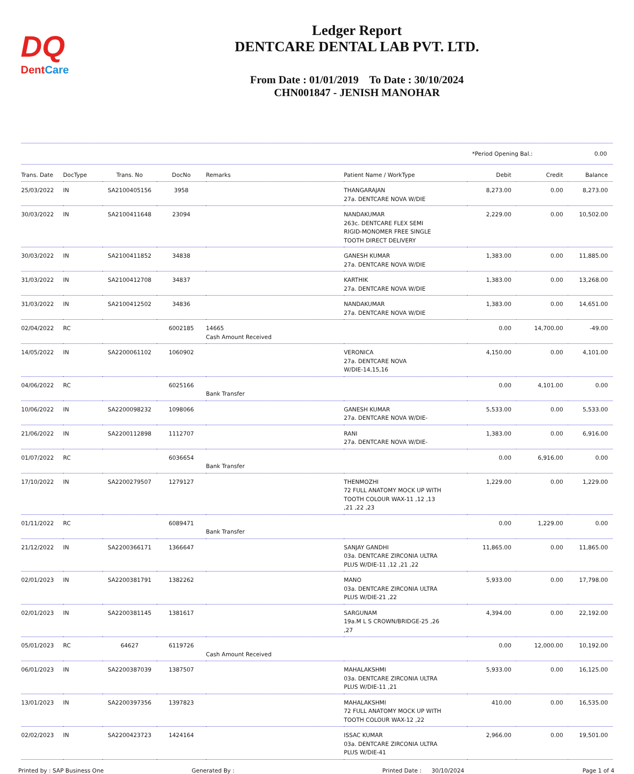DQ
DentCare
Ledger Report
DENTCARE DENTAL LAB PVT. LTD.
From Date : 01/01/2019 To Date : 30/10/2024
CHN001847 - JENISH MANOHAR
*Period Opening Bal.: 0.00
| Trans. Date | DocType | Trans. No | DocNo | Remarks | Patient Name / WorkType | Debit | Credit | Balance |
| --- | --- | --- | --- | --- | --- | --- | --- | --- |
| 25/03/2022 | IN | SA2100405156 | 3958 | | THANGARAJAN 27a. DENTCARE NOVA W/DIE | 8,273.00 | 0.00 | 8,273.00 |
| 30/03/2022 | IN | SA2100411648 | 23094 | | NANDAKUMAR 263c. DENTCARE FLEX SEMI RIGID-MONOMER FREE SINGLE TOOTH DIRECT DELIVERY | 2,229.00 | 0.00 | 10,502.00 |
| 30/03/2022 | IN | SA2100411852 | 34838 | | GANESH KUMAR 27a. DENTCARE NOVA W/DIE | 1,383.00 | 0.00 | 11,885.00 |
| 31/03/2022 | IN | SA2100412708 | 34837 | | KARTHIK 27a. DENTCARE NOVA W/DIE | 1,383.00 | 0.00 | 13,268.00 |
| 31/03/2022 | IN | SA2100412502 | 34836 | | NANDAKUMAR 27a. DENTCARE NOVA W/DIE | 1,383.00 | 0.00 | 14,651.00 |
| 02/04/2022 | RC | | 6002185 | 14665 Cash Amount Received | | 0.00 | 14,700.00 | -49.00 |
| 14/05/2022 | IN | SA2200061102 | 1060902 | | VERONICA 27a. DENTCARE NOVA W/DIE-14,15,16 | 4,150.00 | 0.00 | 4,101.00 |
| 04/06/2022 | RC | | 6025166 | Bank Transfer | | 0.00 | 4,101.00 | 0.00 |
| 10/06/2022 | IN | SA2200098232 | 1098066 | | GANESH KUMAR 27a. DENTCARE NOVA W/DIE- | 5,533.00 | 0.00 | 5,533.00 |
| 21/06/2022 | IN | SA2200112898 | 1112707 | | RANI 27a. DENTCARE NOVA W/DIE- | 1,383.00 | 0.00 | 6,916.00 |
| 01/07/2022 | RC | | 6036654 | Bank Transfer | | 0.00 | 6,916.00 | 0.00 |
| 17/10/2022 | IN | SA2200279507 | 1279127 | | THENMOZHI 72 FULL ANATOMY MOCK UP WITH TOOTH COLOUR WAX-11 ,12 ,13 ,21 ,22 ,23 | 1,229.00 | 0.00 | 1,229.00 |
| 01/11/2022 | RC | | 6089471 | Bank Transfer | | 0.00 | 1,229.00 | 0.00 |
| 21/12/2022 | IN | SA2200366171 | 1366647 | | SANJAY GANDHI 03a. DENTCARE ZIRCONIA ULTRA PLUS W/DIE-11 ,12 ,21 ,22 | 11,865.00 | 0.00 | 11,865.00 |
| 02/01/2023 | IN | SA2200381791 | 1382262 | | MANO 03a. DENTCARE ZIRCONIA ULTRA PLUS W/DIE-21 ,22 | 5,933.00 | 0.00 | 17,798.00 |
| 02/01/2023 | IN | SA2200381145 | 1381617 | | SARGUNAM 19a.M L S CROWN/BRIDGE-25 ,26 ,27 | 4,394.00 | 0.00 | 22,192.00 |
| 05/01/2023 | RC | 64627 | 6119726 | Cash Amount Received | | 0.00 | 12,000.00 | 10,192.00 |
| 06/01/2023 | IN | SA2200387039 | 1387507 | | MAHALAKSHMI 03a. DENTCARE ZIRCONIA ULTRA PLUS W/DIE-11 ,21 | 5,933.00 | 0.00 | 16,125.00 |
| 13/01/2023 | IN | SA2200397356 | 1397823 | | MAHALAKSHMI 72 FULL ANATOMY MOCK UP WITH TOOTH COLOUR WAX-12 ,22 | 410.00 | 0.00 | 16,535.00 |
| 02/02/2023 | IN | SA2200423723 | 1424164 | | ISSAC KUMAR 03a. DENTCARE ZIRCONIA ULTRA PLUS W/DIE-41 | 2,966.00 | 0.00 | 19,501.00 |
Printed by : SAP Business One Generated By : Printed Date : 30/10/2024 Page 1 of 4